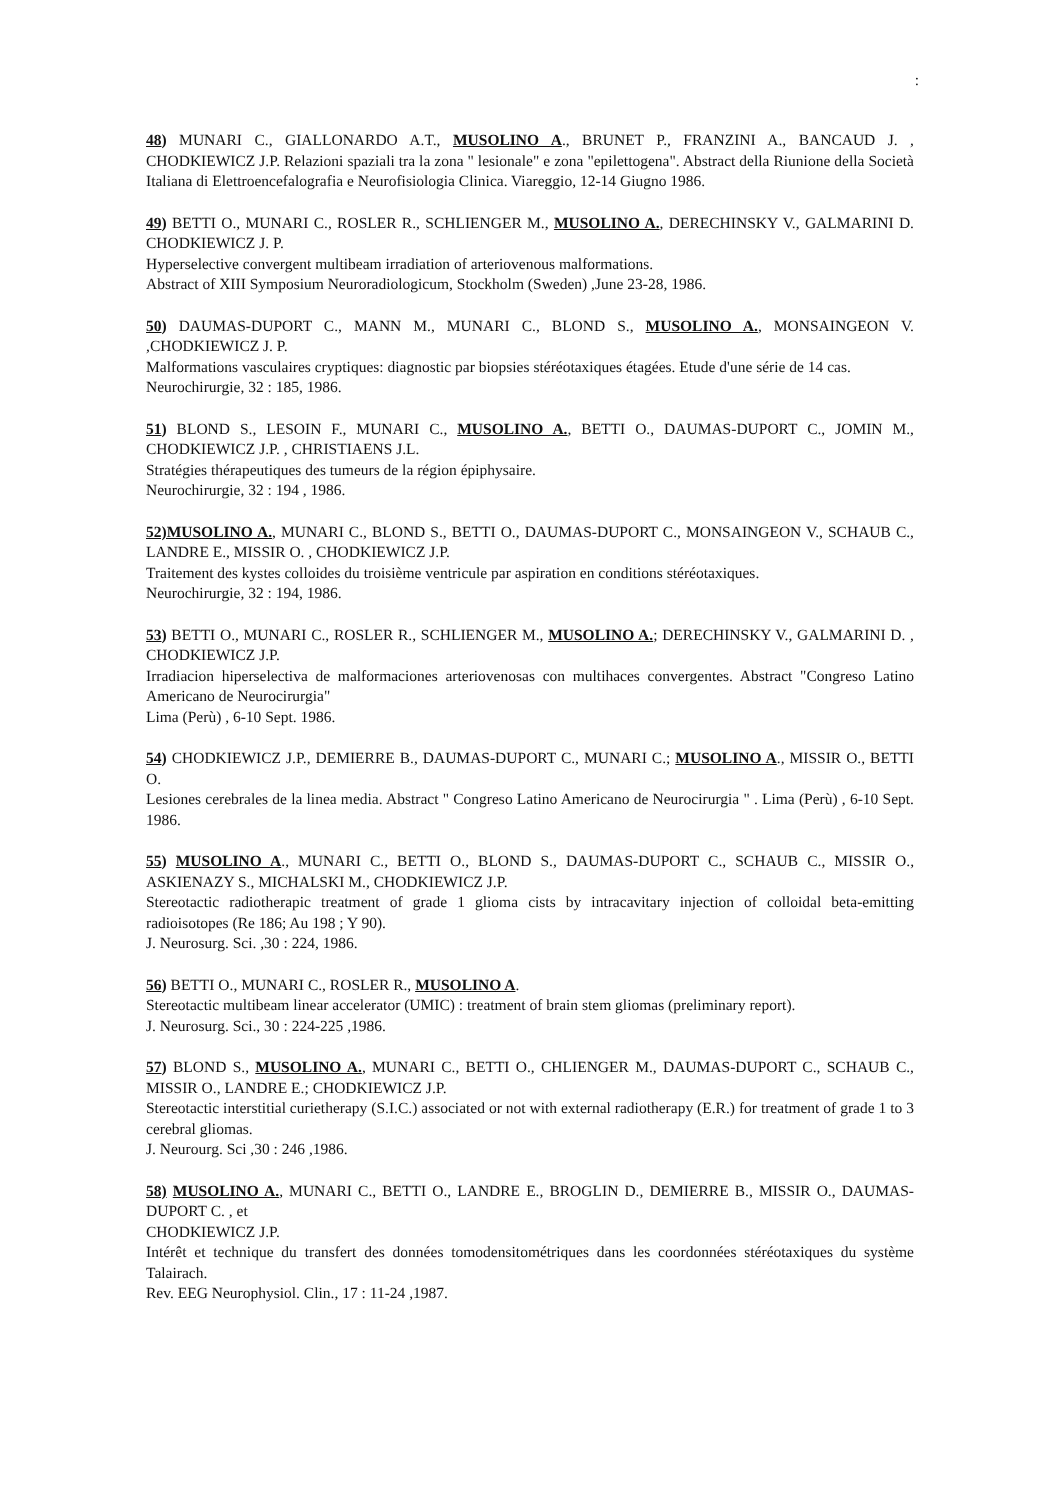:
48) MUNARI C., GIALLONARDO A.T., MUSOLINO A., BRUNET P., FRANZINI A., BANCAUD J. , CHODKIEWICZ J.P. Relazioni spaziali tra la zona " lesionale" e zona "epilettogena". Abstract della Riunione della Società Italiana di Elettroencefalografia e Neurofisiologia Clinica. Viareggio, 12-14 Giugno 1986.
49) BETTI O., MUNARI C., ROSLER R., SCHLIENGER M., MUSOLINO A., DERECHINSKY V., GALMARINI D. CHODKIEWICZ J. P.
Hyperselective convergent multibeam irradiation of arteriovenous malformations.
Abstract of XIII Symposium Neuroradiologicum, Stockholm (Sweden) ,June 23-28, 1986.
50) DAUMAS-DUPORT C., MANN M., MUNARI C., BLOND S., MUSOLINO A., MONSAINGEON V. ,CHODKIEWICZ J. P.
Malformations vasculaires cryptiques: diagnostic par biopsies stéréotaxiques étagées. Etude d'une série de 14 cas.
Neurochirurgie, 32 : 185, 1986.
51) BLOND S., LESOIN F., MUNARI C., MUSOLINO A., BETTI O., DAUMAS-DUPORT C., JOMIN M., CHODKIEWICZ J.P. , CHRISTIAENS J.L.
Stratégies thérapeutiques des tumeurs de la région épiphysaire.
Neurochirurgie, 32 : 194 , 1986.
52)MUSOLINO A., MUNARI C., BLOND S., BETTI O., DAUMAS-DUPORT C., MONSAINGEON V., SCHAUB C., LANDRE E., MISSIR O. , CHODKIEWICZ J.P.
Traitement des kystes colloides du troisième ventricule par aspiration en conditions stéréotaxiques.
Neurochirurgie, 32 : 194, 1986.
53) BETTI O., MUNARI C., ROSLER R., SCHLIENGER M., MUSOLINO A.; DERECHINSKY V., GALMARINI D. , CHODKIEWICZ J.P.
Irradiacion hiperselectiva de malformaciones arteriovenosas con multihaces convergentes. Abstract "Congreso Latino Americano de Neurocirurgia"
Lima (Perù) , 6-10 Sept. 1986.
54) CHODKIEWICZ J.P., DEMIERRE B., DAUMAS-DUPORT C., MUNARI C.; MUSOLINO A., MISSIR O., BETTI O.
Lesiones cerebrales de la linea media. Abstract " Congreso Latino Americano de Neurocirurgia " . Lima (Perù) , 6-10 Sept. 1986.
55) MUSOLINO A., MUNARI C., BETTI O., BLOND S., DAUMAS-DUPORT C., SCHAUB C., MISSIR O., ASKIENAZY S., MICHALSKI M., CHODKIEWICZ J.P.
Stereotactic radiotherapic treatment of grade 1 glioma cists by intracavitary injection of colloidal beta-emitting radioisotopes (Re 186; Au 198 ; Y 90).
J. Neurosurg. Sci. ,30 : 224, 1986.
56) BETTI O., MUNARI C., ROSLER R., MUSOLINO A.
Stereotactic multibeam linear accelerator (UMIC) : treatment of brain stem gliomas (preliminary report).
J. Neurosurg. Sci., 30 : 224-225 ,1986.
57) BLOND S., MUSOLINO A., MUNARI C., BETTI O., CHLIENGER M., DAUMAS-DUPORT C., SCHAUB C., MISSIR O., LANDRE E.; CHODKIEWICZ J.P.
Stereotactic interstitial curietherapy (S.I.C.) associated or not with external radiotherapy (E.R.) for treatment of grade 1 to 3 cerebral gliomas.
J. Neurourg. Sci ,30 : 246 ,1986.
58) MUSOLINO A., MUNARI C., BETTI O., LANDRE E., BROGLIN D., DEMIERRE B., MISSIR O., DAUMAS-DUPORT C. , et
CHODKIEWICZ J.P.
Intérêt et technique du transfert des données tomodensitométriques dans les coordonnées stéréotaxiques du système Talairach.
Rev. EEG Neurophysiol. Clin., 17 : 11-24 ,1987.